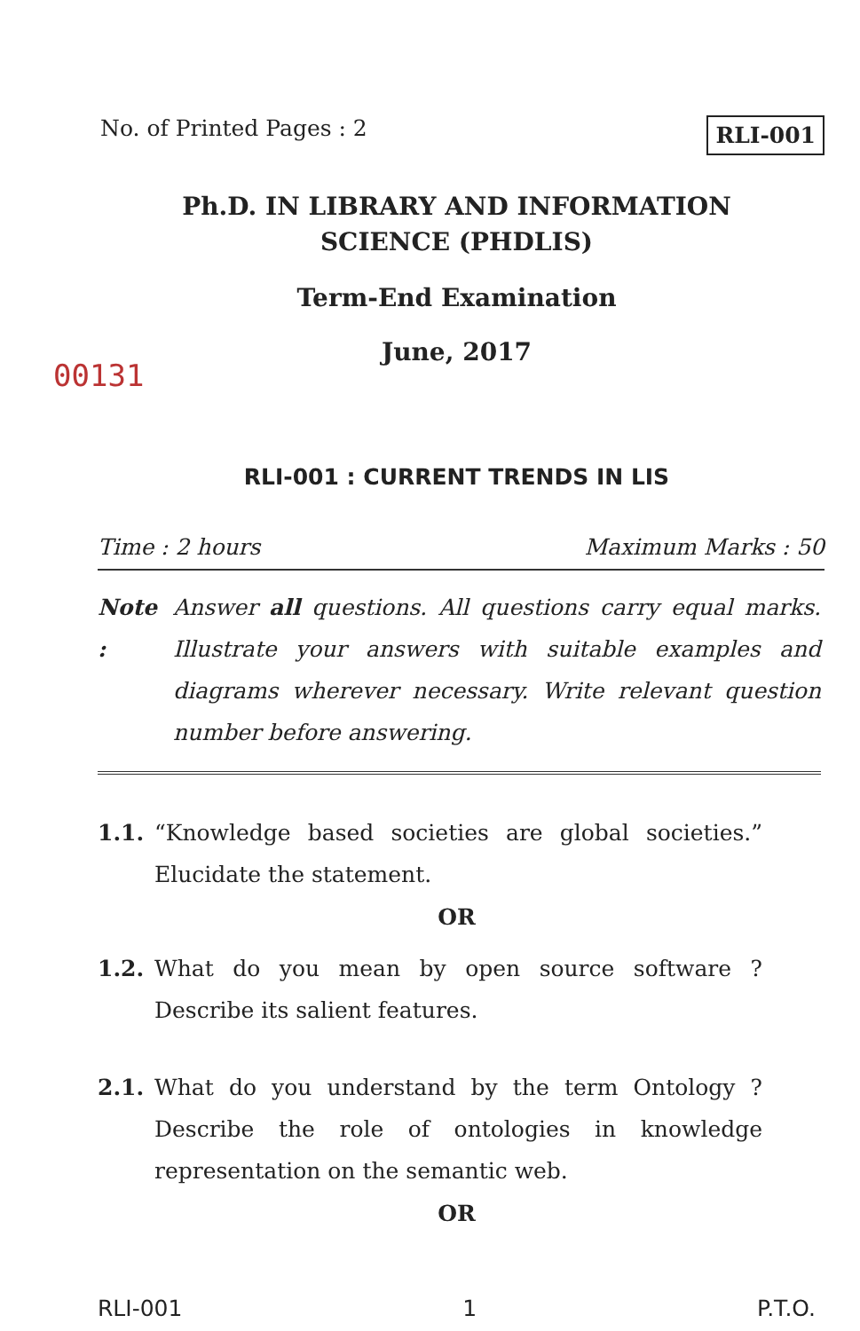No. of Printed Pages : 2 RLI-001
Ph.D. IN LIBRARY AND INFORMATION
SCIENCE (PHDLIS)
Term-End Examination
June, 2017
00131
RLI-001 : CURRENT TRENDS IN LIS
Time : 2 hours Maximum Marks : 50
Note : Answer all questions. All questions carry equal marks. Illustrate your answers with suitable examples and diagrams wherever necessary. Write relevant question number before answering.
1.1. “Knowledge based societies are global societies.” Elucidate the statement.
OR
1.2. What do you mean by open source software ? Describe its salient features.
2.1. What do you understand by the term Ontology ? Describe the role of ontologies in knowledge representation on the semantic web.
OR
RLI-001 1 P.T.O.